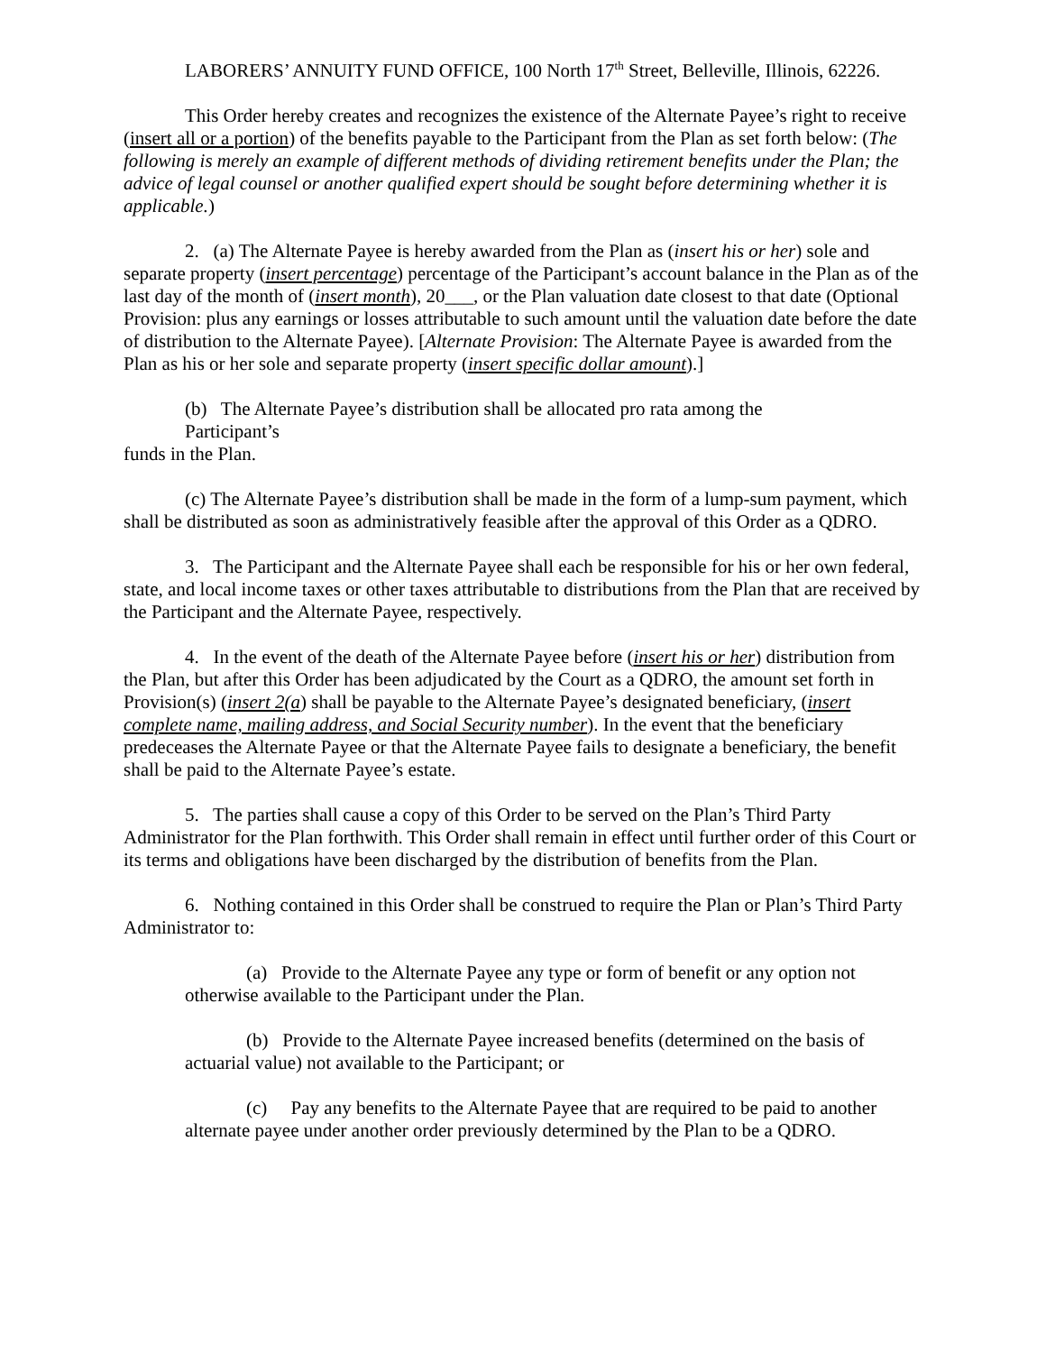LABORERS’ ANNUITY FUND OFFICE, 100 North 17<sup>th</sup> Street, Belleville, Illinois, 62226.
This Order hereby creates and recognizes the existence of the Alternate Payee’s right to receive (insert all or a portion) of the benefits payable to the Participant from the Plan as set forth below: (The following is merely an example of different methods of dividing retirement benefits under the Plan; the advice of legal counsel or another qualified expert should be sought before determining whether it is applicable.)
2. (a) The Alternate Payee is hereby awarded from the Plan as (insert his or her) sole and separate property (insert percentage) percentage of the Participant’s account balance in the Plan as of the last day of the month of (insert month), 20___, or the Plan valuation date closest to that date (Optional Provision: plus any earnings or losses attributable to such amount until the valuation date before the date of distribution to the Alternate Payee). [Alternate Provision: The Alternate Payee is awarded from the Plan as his or her sole and separate property (insert specific dollar amount).]
(b) The Alternate Payee’s distribution shall be allocated pro rata among the
Participant’s
funds in the Plan.
(c) The Alternate Payee’s distribution shall be made in the form of a lump-sum payment, which shall be distributed as soon as administratively feasible after the approval of this Order as a QDRO.
3. The Participant and the Alternate Payee shall each be responsible for his or her own federal, state, and local income taxes or other taxes attributable to distributions from the Plan that are received by the Participant and the Alternate Payee, respectively.
4. In the event of the death of the Alternate Payee before (insert his or her) distribution from the Plan, but after this Order has been adjudicated by the Court as a QDRO, the amount set forth in Provision(s) (insert 2(a) shall be payable to the Alternate Payee’s designated beneficiary, (insert complete name, mailing address, and Social Security number). In the event that the beneficiary predeceases the Alternate Payee or that the Alternate Payee fails to designate a beneficiary, the benefit shall be paid to the Alternate Payee’s estate.
5. The parties shall cause a copy of this Order to be served on the Plan’s Third Party Administrator for the Plan forthwith. This Order shall remain in effect until further order of this Court or its terms and obligations have been discharged by the distribution of benefits from the Plan.
6. Nothing contained in this Order shall be construed to require the Plan or Plan’s Third Party Administrator to:
(a) Provide to the Alternate Payee any type or form of benefit or any option not otherwise available to the Participant under the Plan.
(b) Provide to the Alternate Payee increased benefits (determined on the basis of actuarial value) not available to the Participant; or
(c) Pay any benefits to the Alternate Payee that are required to be paid to another alternate payee under another order previously determined by the Plan to be a QDRO.